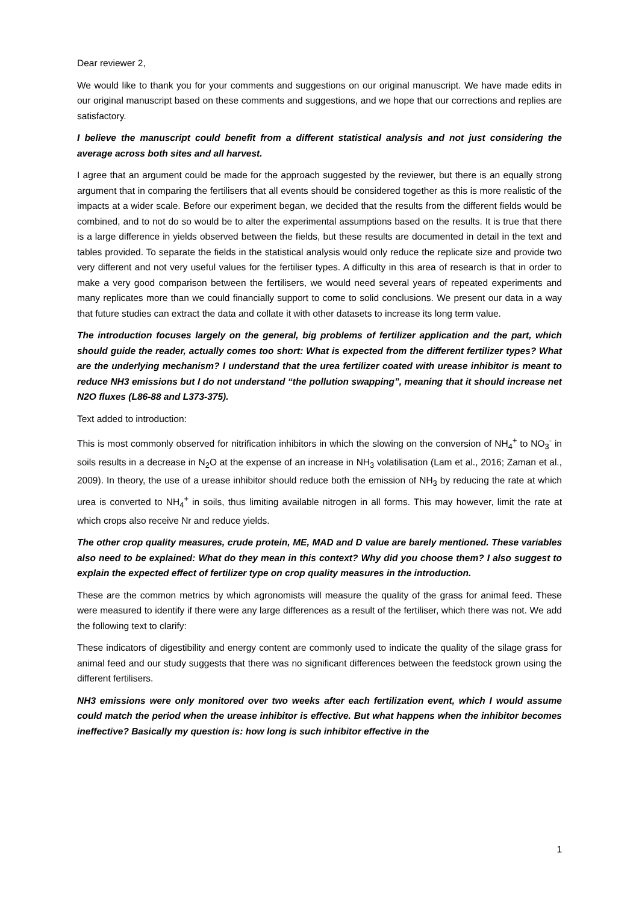Dear reviewer 2,
We would like to thank you for your comments and suggestions on our original manuscript. We have made edits in our original manuscript based on these comments and suggestions, and we hope that our corrections and replies are satisfactory.
I believe the manuscript could benefit from a different statistical analysis and not just considering the average across both sites and all harvest.
I agree that an argument could be made for the approach suggested by the reviewer, but there is an equally strong argument that in comparing the fertilisers that all events should be considered together as this is more realistic of the impacts at a wider scale. Before our experiment began, we decided that the results from the different fields would be combined, and to not do so would be to alter the experimental assumptions based on the results. It is true that there is a large difference in yields observed between the fields, but these results are documented in detail in the text and tables provided. To separate the fields in the statistical analysis would only reduce the replicate size and provide two very different and not very useful values for the fertiliser types. A difficulty in this area of research is that in order to make a very good comparison between the fertilisers, we would need several years of repeated experiments and many replicates more than we could financially support to come to solid conclusions. We present our data in a way that future studies can extract the data and collate it with other datasets to increase its long term value.
The introduction focuses largely on the general, big problems of fertilizer application and the part, which should guide the reader, actually comes too short: What is expected from the different fertilizer types? What are the underlying mechanism? I understand that the urea fertilizer coated with urease inhibitor is meant to reduce NH3 emissions but I do not understand “the pollution swapping”, meaning that it should increase net N2O fluxes (L86-88 and L373-375).
Text added to introduction:
This is most commonly observed for nitrification inhibitors in which the slowing on the conversion of NH<sub>4</sub><sup>+</sup> to NO<sub>3</sub><sup>-</sup> in soils results in a decrease in N<sub>2</sub>O at the expense of an increase in NH<sub>3</sub> volatilisation (Lam et al., 2016; Zaman et al., 2009). In theory, the use of a urease inhibitor should reduce both the emission of NH<sub>3</sub> by reducing the rate at which urea is converted to NH<sub>4</sub><sup>+</sup> in soils, thus limiting available nitrogen in all forms. This may however, limit the rate at which crops also receive Nr and reduce yields.
The other crop quality measures, crude protein, ME, MAD and D value are barely mentioned. These variables also need to be explained: What do they mean in this context? Why did you choose them? I also suggest to explain the expected effect of fertilizer type on crop quality measures in the introduction.
These are the common metrics by which agronomists will measure the quality of the grass for animal feed. These were measured to identify if there were any large differences as a result of the fertiliser, which there was not. We add the following text to clarify:
These indicators of digestibility and energy content are commonly used to indicate the quality of the silage grass for animal feed and our study suggests that there was no significant differences between the feedstock grown using the different fertilisers.
NH3 emissions were only monitored over two weeks after each fertilization event, which I would assume could match the period when the urease inhibitor is effective. But what happens when the inhibitor becomes ineffective? Basically my question is: how long is such inhibitor effective in the
1